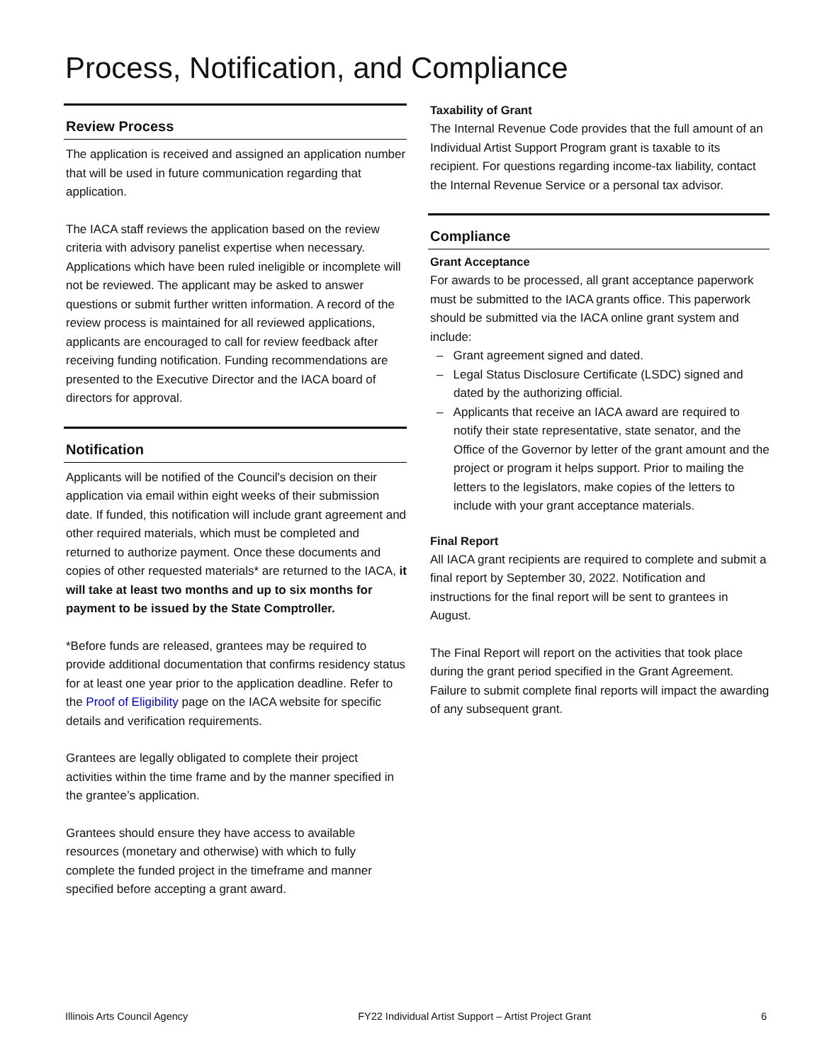Process, Notification, and Compliance
Review Process
The application is received and assigned an application number that will be used in future communication regarding that application.
The IACA staff reviews the application based on the review criteria with advisory panelist expertise when necessary. Applications which have been ruled ineligible or incomplete will not be reviewed. The applicant may be asked to answer questions or submit further written information. A record of the review process is maintained for all reviewed applications, applicants are encouraged to call for review feedback after receiving funding notification. Funding recommendations are presented to the Executive Director and the IACA board of directors for approval.
Notification
Applicants will be notified of the Council's decision on their application via email within eight weeks of their submission date. If funded, this notification will include grant agreement and other required materials, which must be completed and returned to authorize payment. Once these documents and copies of other requested materials* are returned to the IACA, it will take at least two months and up to six months for payment to be issued by the State Comptroller.
*Before funds are released, grantees may be required to provide additional documentation that confirms residency status for at least one year prior to the application deadline. Refer to the Proof of Eligibility page on the IACA website for specific details and verification requirements.
Grantees are legally obligated to complete their project activities within the time frame and by the manner specified in the grantee’s application.
Grantees should ensure they have access to available resources (monetary and otherwise) with which to fully complete the funded project in the timeframe and manner specified before accepting a grant award.
Taxability of Grant
The Internal Revenue Code provides that the full amount of an Individual Artist Support Program grant is taxable to its recipient. For questions regarding income-tax liability, contact the Internal Revenue Service or a personal tax advisor.
Compliance
Grant Acceptance
For awards to be processed, all grant acceptance paperwork must be submitted to the IACA grants office. This paperwork should be submitted via the IACA online grant system and include:
– Grant agreement signed and dated.
– Legal Status Disclosure Certificate (LSDC) signed and dated by the authorizing official.
– Applicants that receive an IACA award are required to notify their state representative, state senator, and the Office of the Governor by letter of the grant amount and the project or program it helps support. Prior to mailing the letters to the legislators, make copies of the letters to include with your grant acceptance materials.
Final Report
All IACA grant recipients are required to complete and submit a final report by September 30, 2022. Notification and instructions for the final report will be sent to grantees in August.
The Final Report will report on the activities that took place during the grant period specified in the Grant Agreement. Failure to submit complete final reports will impact the awarding of any subsequent grant.
Illinois Arts Council Agency FY22 Individual Artist Support – Artist Project Grant 6